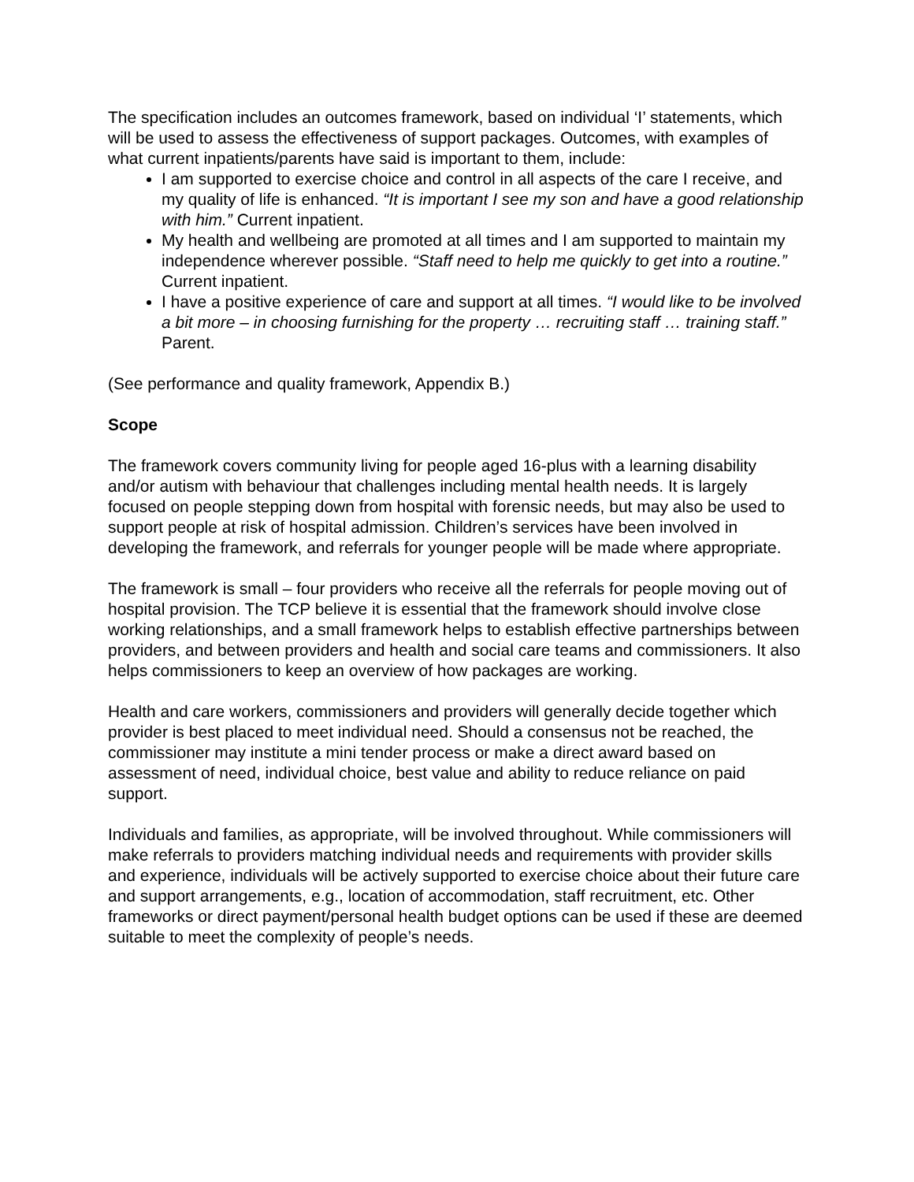The specification includes an outcomes framework, based on individual ‘I’ statements, which will be used to assess the effectiveness of support packages. Outcomes, with examples of what current inpatients/parents have said is important to them, include:
I am supported to exercise choice and control in all aspects of the care I receive, and my quality of life is enhanced. “It is important I see my son and have a good relationship with him.” Current inpatient.
My health and wellbeing are promoted at all times and I am supported to maintain my independence wherever possible. “Staff need to help me quickly to get into a routine.” Current inpatient.
I have a positive experience of care and support at all times. “I would like to be involved a bit more – in choosing furnishing for the property … recruiting staff … training staff.” Parent.
(See performance and quality framework, Appendix B.)
Scope
The framework covers community living for people aged 16-plus with a learning disability and/or autism with behaviour that challenges including mental health needs. It is largely focused on people stepping down from hospital with forensic needs, but may also be used to support people at risk of hospital admission. Children’s services have been involved in developing the framework, and referrals for younger people will be made where appropriate.
The framework is small – four providers who receive all the referrals for people moving out of hospital provision. The TCP believe it is essential that the framework should involve close working relationships, and a small framework helps to establish effective partnerships between providers, and between providers and health and social care teams and commissioners. It also helps commissioners to keep an overview of how packages are working.
Health and care workers, commissioners and providers will generally decide together which provider is best placed to meet individual need. Should a consensus not be reached, the commissioner may institute a mini tender process or make a direct award based on assessment of need, individual choice, best value and ability to reduce reliance on paid support.
Individuals and families, as appropriate, will be involved throughout. While commissioners will make referrals to providers matching individual needs and requirements with provider skills and experience, individuals will be actively supported to exercise choice about their future care and support arrangements, e.g., location of accommodation, staff recruitment, etc. Other frameworks or direct payment/personal health budget options can be used if these are deemed suitable to meet the complexity of people’s needs.